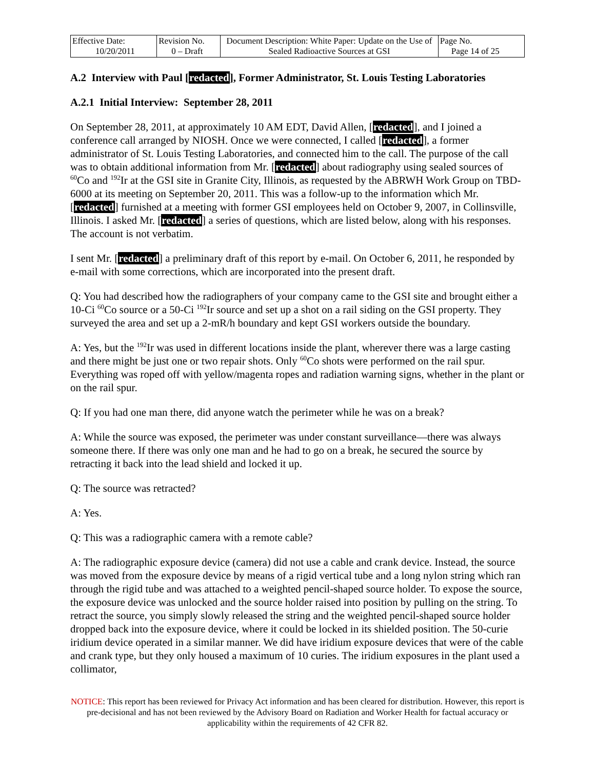| Effective Date: 10/20/2011 | Revision No. 0 – Draft | Document Description: White Paper: Update on the Use of Sealed Radioactive Sources at GSI | Page No. Page 14 of 25 |
A.2 Interview with Paul [redacted], Former Administrator, St. Louis Testing Laboratories
A.2.1 Initial Interview: September 28, 2011
On September 28, 2011, at approximately 10 AM EDT, David Allen, [redacted], and I joined a conference call arranged by NIOSH. Once we were connected, I called [redacted], a former administrator of St. Louis Testing Laboratories, and connected him to the call. The purpose of the call was to obtain additional information from Mr. [redacted] about radiography using sealed sources of <sup>60</sup>Co and <sup>192</sup>Ir at the GSI site in Granite City, Illinois, as requested by the ABRWH Work Group on TBD-6000 at its meeting on September 20, 2011. This was a follow-up to the information which Mr. [redacted] furnished at a meeting with former GSI employees held on October 9, 2007, in Collinsville, Illinois. I asked Mr. [redacted] a series of questions, which are listed below, along with his responses. The account is not verbatim.
I sent Mr. [redacted] a preliminary draft of this report by e-mail. On October 6, 2011, he responded by e-mail with some corrections, which are incorporated into the present draft.
Q: You had described how the radiographers of your company came to the GSI site and brought either a 10-Ci <sup>60</sup>Co source or a 50-Ci <sup>192</sup>Ir source and set up a shot on a rail siding on the GSI property. They surveyed the area and set up a 2-mR/h boundary and kept GSI workers outside the boundary.
A: Yes, but the <sup>192</sup>Ir was used in different locations inside the plant, wherever there was a large casting and there might be just one or two repair shots. Only <sup>60</sup>Co shots were performed on the rail spur. Everything was roped off with yellow/magenta ropes and radiation warning signs, whether in the plant or on the rail spur.
Q: If you had one man there, did anyone watch the perimeter while he was on a break?
A: While the source was exposed, the perimeter was under constant surveillance—there was always someone there. If there was only one man and he had to go on a break, he secured the source by retracting it back into the lead shield and locked it up.
Q: The source was retracted?
A: Yes.
Q: This was a radiographic camera with a remote cable?
A: The radiographic exposure device (camera) did not use a cable and crank device. Instead, the source was moved from the exposure device by means of a rigid vertical tube and a long nylon string which ran through the rigid tube and was attached to a weighted pencil-shaped source holder. To expose the source, the exposure device was unlocked and the source holder raised into position by pulling on the string. To retract the source, you simply slowly released the string and the weighted pencil-shaped source holder dropped back into the exposure device, where it could be locked in its shielded position. The 50-curie iridium device operated in a similar manner. We did have iridium exposure devices that were of the cable and crank type, but they only housed a maximum of 10 curies. The iridium exposures in the plant used a collimator,
NOTICE: This report has been reviewed for Privacy Act information and has been cleared for distribution. However, this report is pre-decisional and has not been reviewed by the Advisory Board on Radiation and Worker Health for factual accuracy or applicability within the requirements of 42 CFR 82.